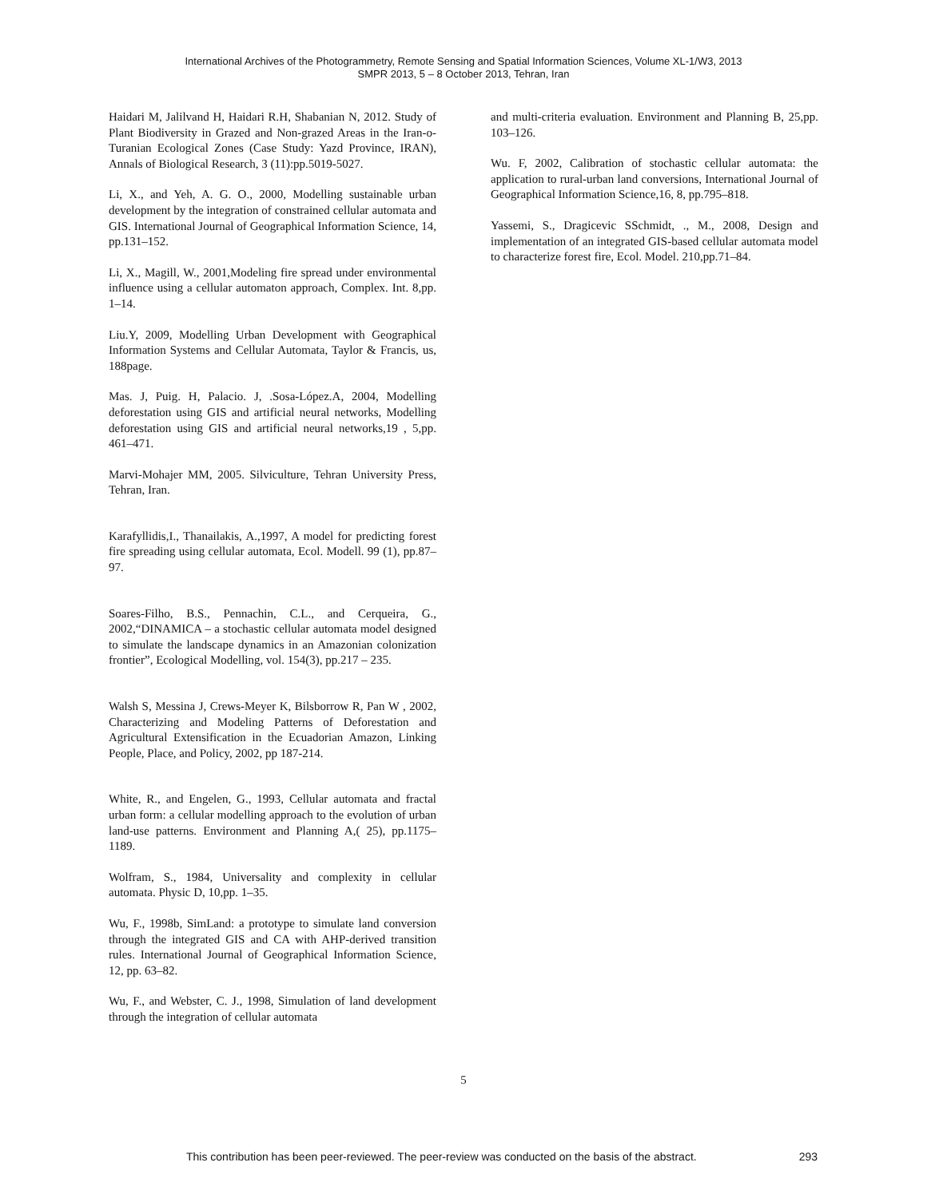International Archives of the Photogrammetry, Remote Sensing and Spatial Information Sciences, Volume XL-1/W3, 2013
SMPR 2013, 5 – 8 October 2013, Tehran, Iran
Haidari M, Jalilvand H, Haidari R.H, Shabanian N, 2012. Study of Plant Biodiversity in Grazed and Non-grazed Areas in the Iran-o-Turanian Ecological Zones (Case Study: Yazd Province, IRAN), Annals of Biological Research, 3 (11):pp.5019-5027.
Li, X., and Yeh, A. G. O., 2000, Modelling sustainable urban development by the integration of constrained cellular automata and GIS. International Journal of Geographical Information Science, 14, pp.131–152.
Li, X., Magill, W., 2001,Modeling fire spread under environmental influence using a cellular automaton approach, Complex. Int. 8,pp. 1–14.
Liu.Y, 2009, Modelling Urban Development with Geographical Information Systems and Cellular Automata, Taylor & Francis, us, 188page.
Mas. J, Puig. H, Palacio. J, .Sosa-López.A, 2004, Modelling deforestation using GIS and artificial neural networks, Modelling deforestation using GIS and artificial neural networks,19 , 5,pp. 461–471.
Marvi-Mohajer MM, 2005. Silviculture, Tehran University Press, Tehran, Iran.
Karafyllidis,I., Thanailakis, A.,1997, A model for predicting forest fire spreading using cellular automata, Ecol. Modell. 99 (1), pp.87–97.
Soares-Filho, B.S., Pennachin, C.L., and Cerqueira, G., 2002,“DINAMICA – a stochastic cellular automata model designed to simulate the landscape dynamics in an Amazonian colonization frontier”, Ecological Modelling, vol. 154(3), pp.217 – 235.
Walsh S, Messina J, Crews-Meyer K, Bilsborrow R, Pan W , 2002, Characterizing and Modeling Patterns of Deforestation and Agricultural Extensification in the Ecuadorian Amazon, Linking People, Place, and Policy, 2002, pp 187-214.
White, R., and Engelen, G., 1993, Cellular automata and fractal urban form: a cellular modelling approach to the evolution of urban land-use patterns. Environment and Planning A,( 25), pp.1175–1189.
Wolfram, S., 1984, Universality and complexity in cellular automata. Physic D, 10,pp. 1–35.
Wu, F., 1998b, SimLand: a prototype to simulate land conversion through the integrated GIS and CA with AHP-derived transition rules. International Journal of Geographical Information Science, 12, pp. 63–82.
Wu, F., and Webster, C. J., 1998, Simulation of land development through the integration of cellular automata
and multi-criteria evaluation. Environment and Planning B, 25,pp. 103–126.
Wu. F, 2002, Calibration of stochastic cellular automata: the application to rural-urban land conversions, International Journal of Geographical Information Science,16, 8, pp.795–818.
Yassemi, S., Dragicevic SSchmidt, ., M., 2008, Design and implementation of an integrated GIS-based cellular automata model to characterize forest fire, Ecol. Model. 210,pp.71–84.
5
This contribution has been peer-reviewed. The peer-review was conducted on the basis of the abstract. 293